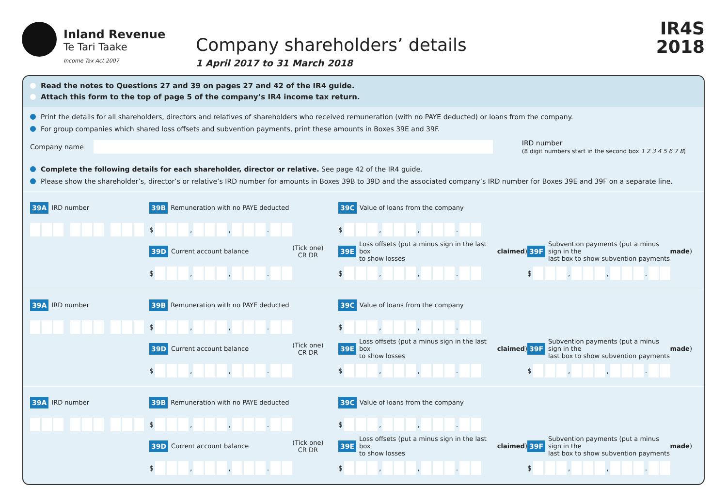Inland Revenue
Te Tari Taake
Income Tax Act 2007
Company shareholders’ details
1 April 2017 to 31 March 2018
IR4S
2018
Read the notes to Questions 27 and 39 on pages 27 and 42 of the IR4 guide.
Attach this form to the top of page 5 of the company’s IR4 income tax return.
Print the details for all shareholders, directors and relatives of shareholders who received remuneration (with no PAYE deducted) or loans from the company.
For group companies which shared loss offsets and subvention payments, print these amounts in Boxes 39E and 39F.
Company name
IRD number
(8 digit numbers start in the second box 1 2 3 4 5 6 7 8)
Complete the following details for each shareholder, director or relative. See page 42 of the IR4 guide.
Please show the shareholder’s, director’s or relative’s IRD number for amounts in Boxes 39B to 39D and the associated company’s IRD number for Boxes 39E and 39F on a separate line.
39A IRD number
39B Remuneration with no PAYE deducted
39C Value of loans from the company
$ , , .
$ , , .
39D Current account balance (Tick one)
CR DR
39E Loss offsets (put a minus sign in the last box
to show losses claimed)
39F Subvention payments (put a minus sign in the
last box to show subvention payments made)
$ , , .
$ , , .
$ , , .
39A IRD number
39B Remuneration with no PAYE deducted
39C Value of loans from the company
$ , , .
$ , , .
39D Current account balance (Tick one)
CR DR
39E Loss offsets (put a minus sign in the last box
to show losses claimed)
39F Subvention payments (put a minus sign in the
last box to show subvention payments made)
$ , , .
$ , , .
$ , , .
39A IRD number
39B Remuneration with no PAYE deducted
39C Value of loans from the company
$ , , .
$ , , .
39D Current account balance (Tick one)
CR DR
39E Loss offsets (put a minus sign in the last box
to show losses claimed)
39F Subvention payments (put a minus sign in the
last box to show subvention payments made)
$ , , .
$ , , .
$ , , .